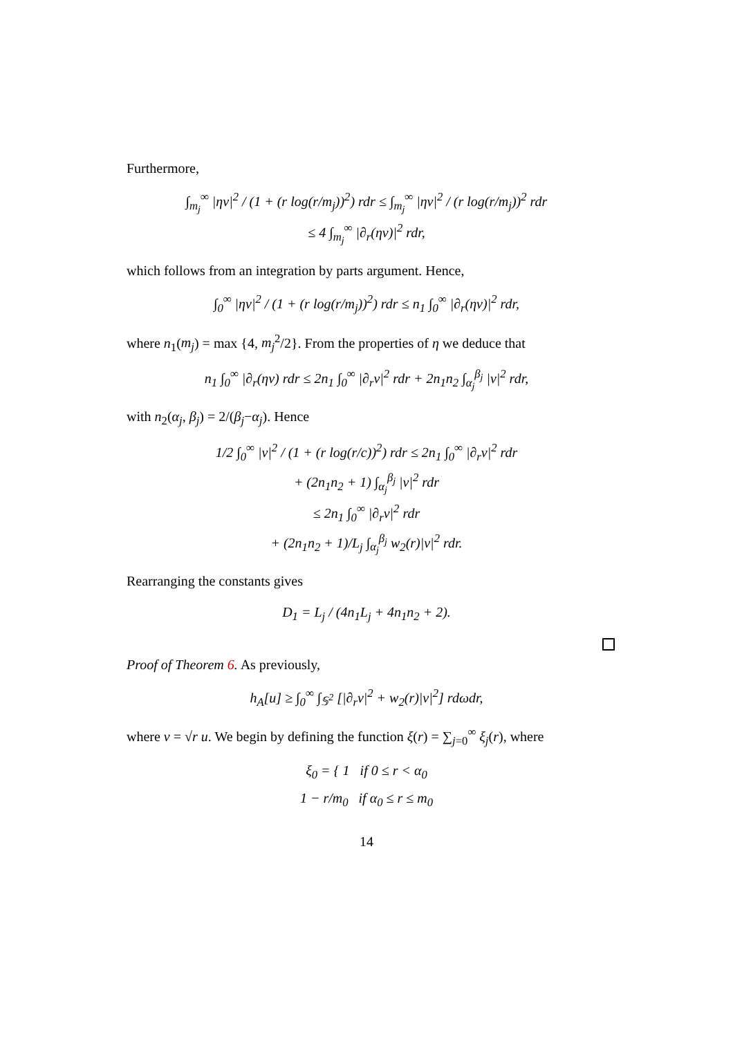Furthermore,
∫<sub>m<sub>j</sub></sub><sup>∞</sup> |ηv|<sup>2</sup> / (1 + (r log(r/m<sub>j</sub>))<sup>2</sup>) rdr ≤ ∫<sub>m<sub>j</sub></sub><sup>∞</sup> |ηv|<sup>2</sup> / (r log(r/m<sub>j</sub>))<sup>2</sup> rdr
≤ 4 ∫<sub>m<sub>j</sub></sub><sup>∞</sup> |∂<sub>r</sub>(ηv)|<sup>2</sup> rdr,
which follows from an integration by parts argument. Hence,
∫<sub>0</sub><sup>∞</sup> |ηv|<sup>2</sup> / (1 + (r log(r/m<sub>j</sub>))<sup>2</sup>) rdr ≤ n<sub>1</sub> ∫<sub>0</sub><sup>∞</sup> |∂<sub>r</sub>(ηv)|<sup>2</sup> rdr,
where n<sub>1</sub>(m<sub>j</sub>) = max {4, m<sub>j</sub><sup>2</sup>/2}. From the properties of η we deduce that
n<sub>1</sub> ∫<sub>0</sub><sup>∞</sup> |∂<sub>r</sub>(ηv) rdr ≤ 2n<sub>1</sub> ∫<sub>0</sub><sup>∞</sup> |∂<sub>r</sub>v|<sup>2</sup> rdr + 2n<sub>1</sub>n<sub>2</sub> ∫<sub>α<sub>j</sub></sub><sup>β<sub>j</sub></sup> |v|<sup>2</sup> rdr,
with n<sub>2</sub>(α<sub>j</sub>, β<sub>j</sub>) = 2/(β<sub>j</sub>−α<sub>j</sub>). Hence
1/2 ∫<sub>0</sub><sup>∞</sup> |v|<sup>2</sup> / (1 + (r log(r/c))<sup>2</sup>) rdr ≤ 2n<sub>1</sub> ∫<sub>0</sub><sup>∞</sup> |∂<sub>r</sub>v|<sup>2</sup> rdr
+ (2n<sub>1</sub>n<sub>2</sub> + 1) ∫<sub>α<sub>j</sub></sub><sup>β<sub>j</sub></sup> |v|<sup>2</sup> rdr
≤ 2n<sub>1</sub> ∫<sub>0</sub><sup>∞</sup> |∂<sub>r</sub>v|<sup>2</sup> rdr
+ (2n<sub>1</sub>n<sub>2</sub> + 1)/L<sub>j</sub> ∫<sub>α<sub>j</sub></sub><sup>β<sub>j</sub></sup> w<sub>2</sub>(r)|v|<sup>2</sup> rdr.
Rearranging the constants gives
D<sub>1</sub> = L<sub>j</sub> / (4n<sub>1</sub>L<sub>j</sub> + 4n<sub>1</sub>n<sub>2</sub> + 2).
Proof of Theorem 6. As previously,
h<sub>A</sub>[u] ≥ ∫<sub>0</sub><sup>∞</sup> ∫<sub>𝕊<sup>2</sup></sub> [|∂<sub>r</sub>v|<sup>2</sup> + w<sub>2</sub>(r)|v|<sup>2</sup>] rdωdr,
where v = √r u. We begin by defining the function ξ(r) = ∑<sub>j=0</sub><sup>∞</sup> ξ<sub>j</sub>(r), where
ξ<sub>0</sub> = { 1 if 0 ≤ r < α<sub>0</sub>
1 − r/m<sub>0</sub> if α<sub>0</sub> ≤ r ≤ m<sub>0</sub>
14